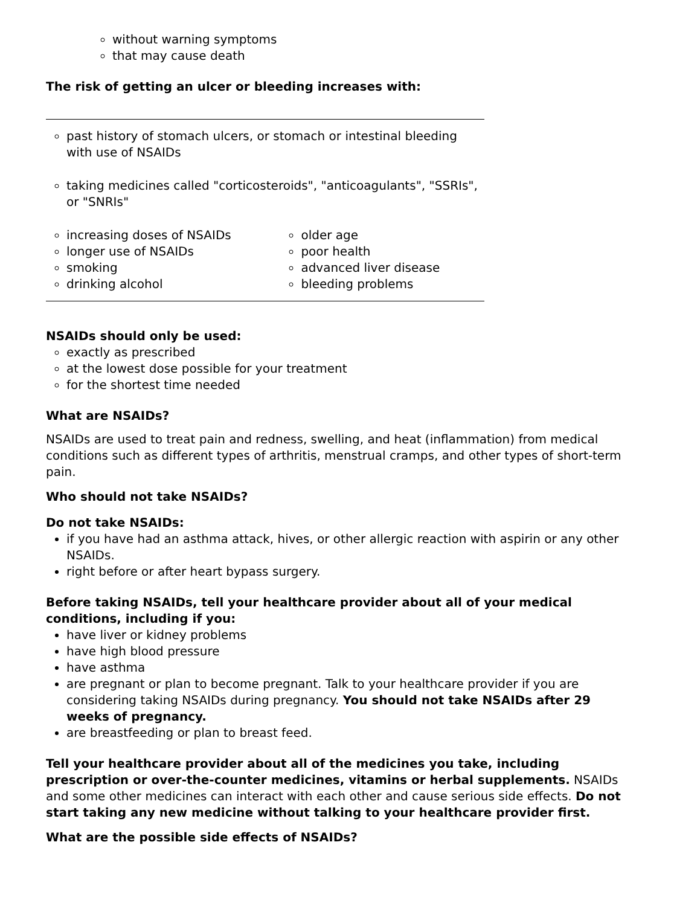without warning symptoms
that may cause death
The risk of getting an ulcer or bleeding increases with:
| past history of stomach ulcers, or stomach or intestinal bleeding with use of NSAIDs | |
| taking medicines called "corticosteroids", "anticoagulants", "SSRIs", or "SNRIs" | |
| increasing doses of NSAIDs longer use of NSAIDs smoking drinking alcohol | older age poor health advanced liver disease bleeding problems |
NSAIDs should only be used:
exactly as prescribed
at the lowest dose possible for your treatment
for the shortest time needed
What are NSAIDs?
NSAIDs are used to treat pain and redness, swelling, and heat (inflammation) from medical conditions such as different types of arthritis, menstrual cramps, and other types of short-term pain.
Who should not take NSAIDs?
Do not take NSAIDs:
if you have had an asthma attack, hives, or other allergic reaction with aspirin or any other NSAIDs.
right before or after heart bypass surgery.
Before taking NSAIDs, tell your healthcare provider about all of your medical conditions, including if you:
have liver or kidney problems
have high blood pressure
have asthma
are pregnant or plan to become pregnant. Talk to your healthcare provider if you are considering taking NSAIDs during pregnancy. You should not take NSAIDs after 29 weeks of pregnancy.
are breastfeeding or plan to breast feed.
Tell your healthcare provider about all of the medicines you take, including prescription or over-the-counter medicines, vitamins or herbal supplements. NSAIDs and some other medicines can interact with each other and cause serious side effects. Do not start taking any new medicine without talking to your healthcare provider first.
What are the possible side effects of NSAIDs?